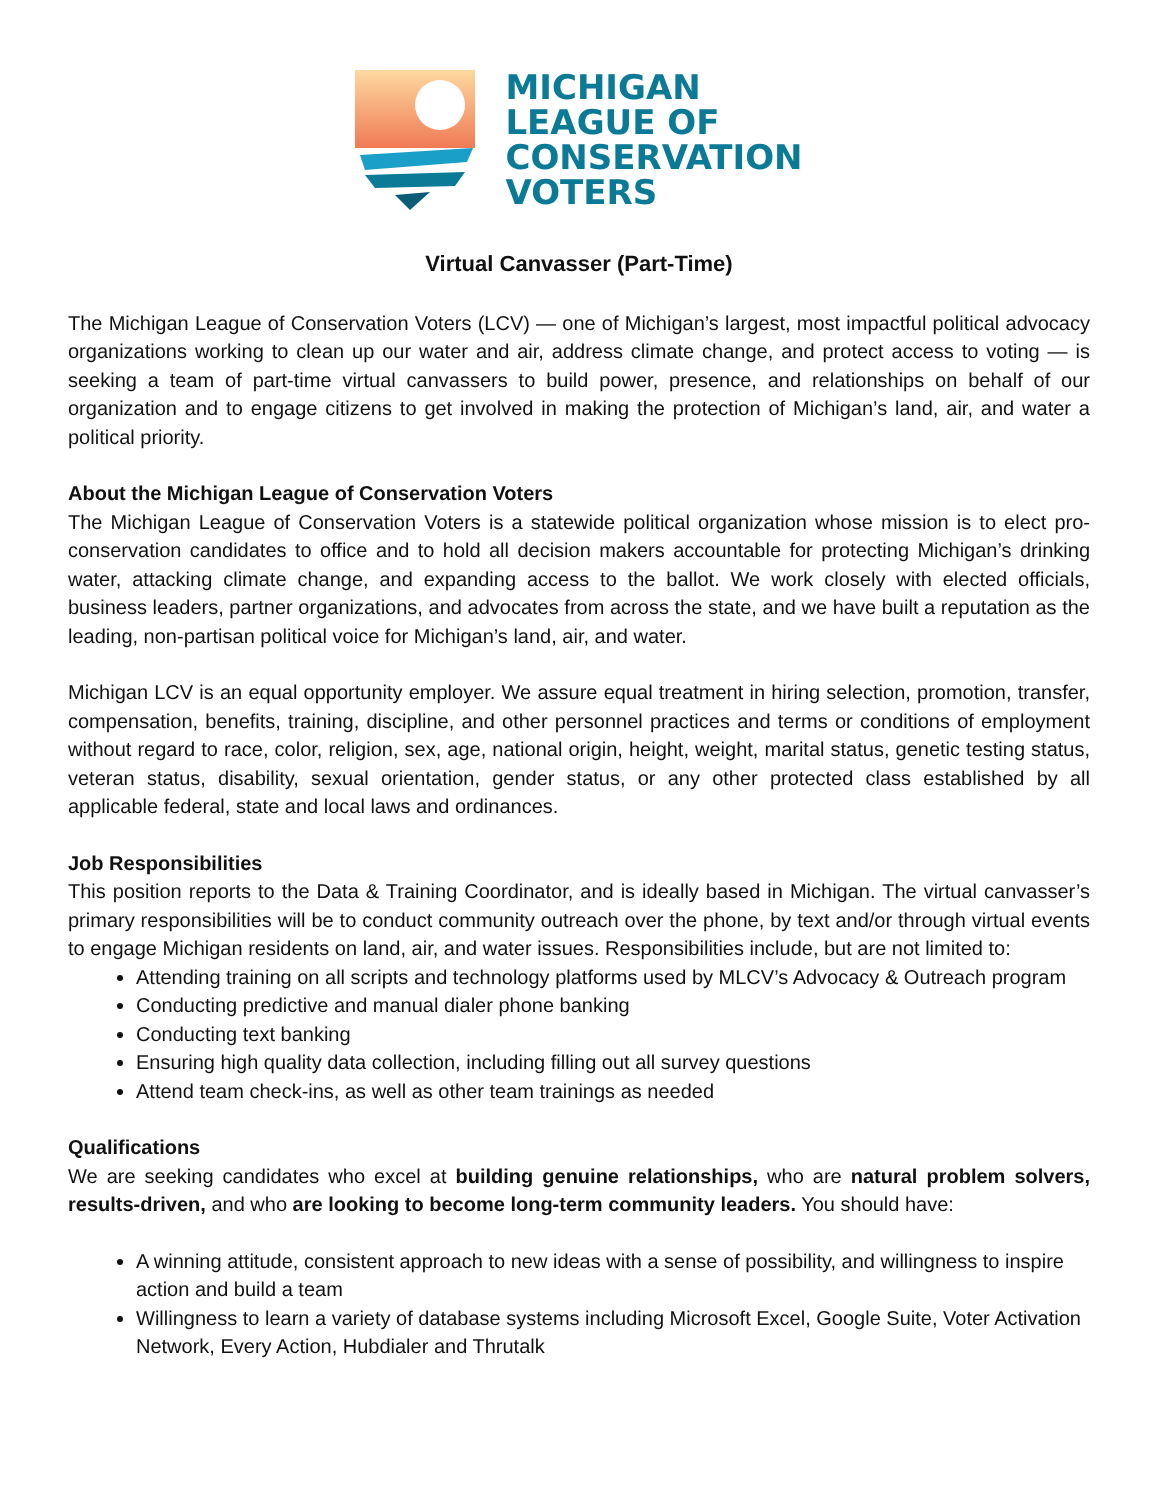MICHIGAN
LEAGUE OF
CONSERVATION
VOTERS
Virtual Canvasser (Part-Time)
The Michigan League of Conservation Voters (LCV) — one of Michigan’s largest, most impactful political advocacy organizations working to clean up our water and air, address climate change, and protect access to voting — is seeking a team of part-time virtual canvassers to build power, presence, and relationships on behalf of our organization and to engage citizens to get involved in making the protection of Michigan’s land, air, and water a political priority.
About the Michigan League of Conservation Voters
The Michigan League of Conservation Voters is a statewide political organization whose mission is to elect pro-conservation candidates to office and to hold all decision makers accountable for protecting Michigan’s drinking water, attacking climate change, and expanding access to the ballot. We work closely with elected officials, business leaders, partner organizations, and advocates from across the state, and we have built a reputation as the leading, non-partisan political voice for Michigan’s land, air, and water.
Michigan LCV is an equal opportunity employer. We assure equal treatment in hiring selection, promotion, transfer, compensation, benefits, training, discipline, and other personnel practices and terms or conditions of employment without regard to race, color, religion, sex, age, national origin, height, weight, marital status, genetic testing status, veteran status, disability, sexual orientation, gender status, or any other protected class established by all applicable federal, state and local laws and ordinances.
Job Responsibilities
This position reports to the Data & Training Coordinator, and is ideally based in Michigan. The virtual canvasser’s primary responsibilities will be to conduct community outreach over the phone, by text and/or through virtual events to engage Michigan residents on land, air, and water issues. Responsibilities include, but are not limited to:
Attending training on all scripts and technology platforms used by MLCV’s Advocacy & Outreach program
Conducting predictive and manual dialer phone banking
Conducting text banking
Ensuring high quality data collection, including filling out all survey questions
Attend team check-ins, as well as other team trainings as needed
Qualifications
We are seeking candidates who excel at building genuine relationships, who are natural problem solvers, results-driven, and who are looking to become long-term community leaders. You should have:
A winning attitude, consistent approach to new ideas with a sense of possibility, and willingness to inspire action and build a team
Willingness to learn a variety of database systems including Microsoft Excel, Google Suite, Voter Activation Network, Every Action, Hubdialer and Thrutalk